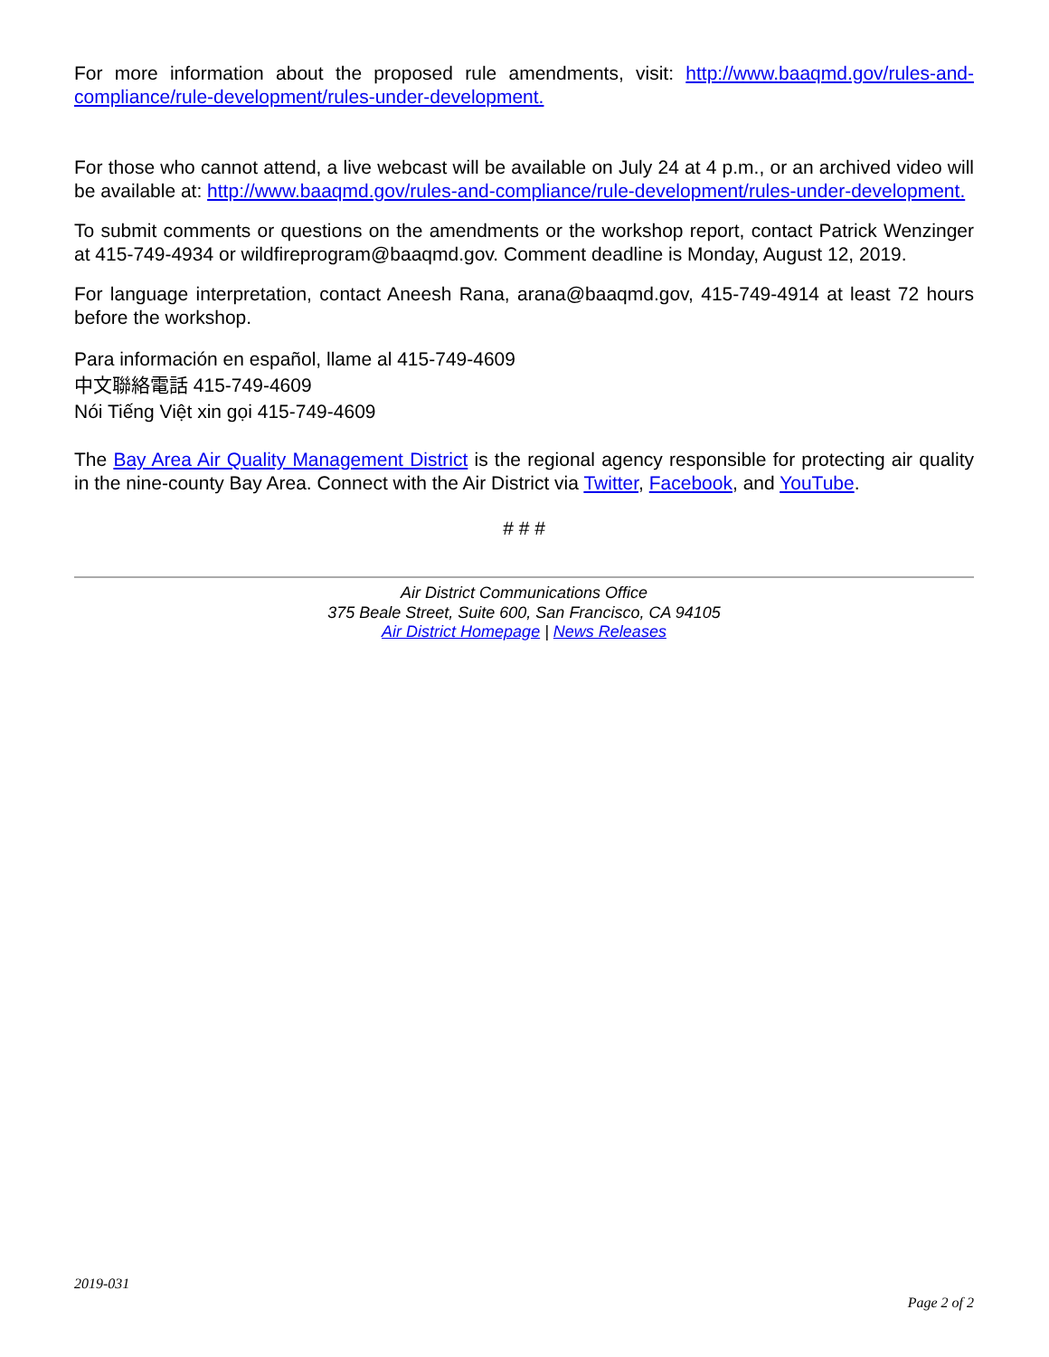For more information about the proposed rule amendments, visit: http://www.baaqmd.gov/rules-and-compliance/rule-development/rules-under-development.
For those who cannot attend, a live webcast will be available on July 24 at 4 p.m., or an archived video will be available at: http://www.baaqmd.gov/rules-and-compliance/rule-development/rules-under-development.
To submit comments or questions on the amendments or the workshop report, contact Patrick Wenzinger at 415-749-4934 or wildfireprogram@baaqmd.gov. Comment deadline is Monday, August 12, 2019.
For language interpretation, contact Aneesh Rana, arana@baaqmd.gov, 415-749-4914 at least 72 hours before the workshop.
Para información en español, llame al 415-749-4609
中文聯絡電話 415-749-4609
Nói Tiếng Việt xin gọi 415-749-4609
The Bay Area Air Quality Management District is the regional agency responsible for protecting air quality in the nine-county Bay Area. Connect with the Air District via Twitter, Facebook, and YouTube.
# # #
Air District Communications Office
375 Beale Street, Suite 600, San Francisco, CA 94105
Air District Homepage | News Releases
2019-031
Page 2 of 2